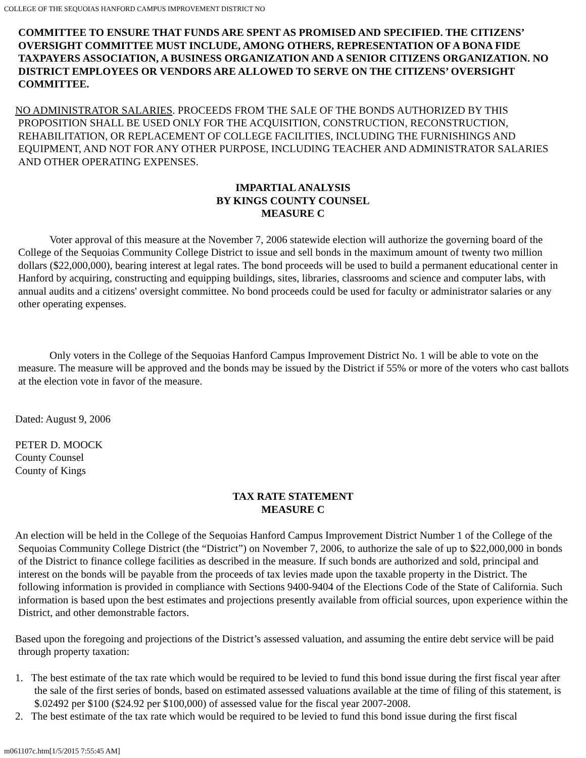COLLEGE OF THE SEQUOIAS HANFORD CAMPUS IMPROVEMENT DISTRICT NO
COMMITTEE TO ENSURE THAT FUNDS ARE SPENT AS PROMISED AND SPECIFIED. THE CITIZENS’ OVERSIGHT COMMITTEE MUST INCLUDE, AMONG OTHERS, REPRESENTATION OF A BONA FIDE TAXPAYERS ASSOCIATION, A BUSINESS ORGANIZATION AND A SENIOR CITIZENS ORGANIZATION. NO DISTRICT EMPLOYEES OR VENDORS ARE ALLOWED TO SERVE ON THE CITIZENS’ OVERSIGHT COMMITTEE.
NO ADMINISTRATOR SALARIES. PROCEEDS FROM THE SALE OF THE BONDS AUTHORIZED BY THIS PROPOSITION SHALL BE USED ONLY FOR THE ACQUISITION, CONSTRUCTION, RECONSTRUCTION, REHABILITATION, OR REPLACEMENT OF COLLEGE FACILITIES, INCLUDING THE FURNISHINGS AND EQUIPMENT, AND NOT FOR ANY OTHER PURPOSE, INCLUDING TEACHER AND ADMINISTRATOR SALARIES AND OTHER OPERATING EXPENSES.
IMPARTIAL ANALYSIS
BY KINGS COUNTY COUNSEL
MEASURE C
Voter approval of this measure at the November 7, 2006 statewide election will authorize the governing board of the College of the Sequoias Community College District to issue and sell bonds in the maximum amount of twenty two million dollars ($22,000,000), bearing interest at legal rates. The bond proceeds will be used to build a permanent educational center in Hanford by acquiring, constructing and equipping buildings, sites, libraries, classrooms and science and computer labs, with annual audits and a citizens' oversight committee. No bond proceeds could be used for faculty or administrator salaries or any other operating expenses.
Only voters in the College of the Sequoias Hanford Campus Improvement District No. 1 will be able to vote on the measure. The measure will be approved and the bonds may be issued by the District if 55% or more of the voters who cast ballots at the election vote in favor of the measure.
Dated: August 9, 2006
PETER D. MOOCK
County Counsel
County of Kings
TAX RATE STATEMENT
MEASURE C
An election will be held in the College of the Sequoias Hanford Campus Improvement District Number 1 of the College of the Sequoias Community College District (the “District”) on November 7, 2006, to authorize the sale of up to $22,000,000 in bonds of the District to finance college facilities as described in the measure. If such bonds are authorized and sold, principal and interest on the bonds will be payable from the proceeds of tax levies made upon the taxable property in the District. The following information is provided in compliance with Sections 9400-9404 of the Elections Code of the State of California. Such information is based upon the best estimates and projections presently available from official sources, upon experience within the District, and other demonstrable factors.
Based upon the foregoing and projections of the District’s assessed valuation, and assuming the entire debt service will be paid through property taxation:
1. The best estimate of the tax rate which would be required to be levied to fund this bond issue during the first fiscal year after the sale of the first series of bonds, based on estimated assessed valuations available at the time of filing of this statement, is $.02492 per $100 ($24.92 per $100,000) of assessed value for the fiscal year 2007-2008.
2. The best estimate of the tax rate which would be required to be levied to fund this bond issue during the first fiscal
m061107c.htm[1/5/2015 7:55:45 AM]